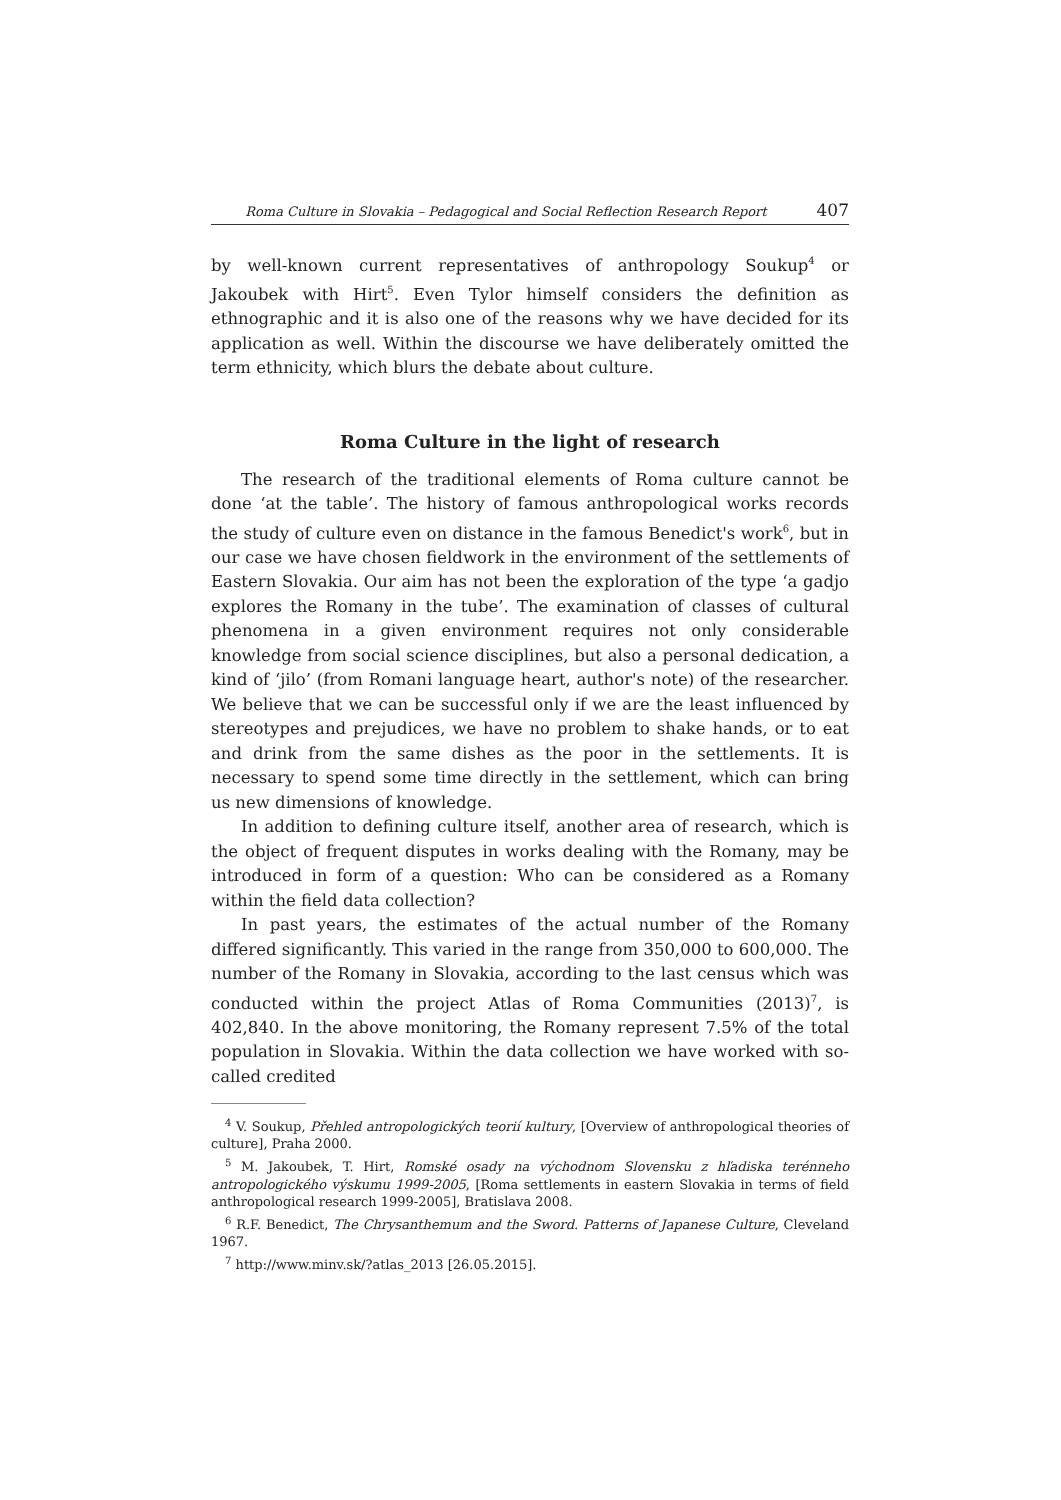Roma Culture in Slovakia – Pedagogical and Social Reflection Research Report 407
by well-known current representatives of anthropology Soukup<sup>4</sup> or Jakoubek with Hirt<sup>5</sup>. Even Tylor himself considers the definition as ethnographic and it is also one of the reasons why we have decided for its application as well. Within the discourse we have deliberately omitted the term ethnicity, which blurs the debate about culture.
Roma Culture in the light of research
The research of the traditional elements of Roma culture cannot be done ‘at the table’. The history of famous anthropological works records the study of culture even on distance in the famous Benedict's work<sup>6</sup>, but in our case we have chosen fieldwork in the environment of the settlements of Eastern Slovakia. Our aim has not been the exploration of the type ‘a gadjo explores the Romany in the tube’. The examination of classes of cultural phenomena in a given environment requires not only considerable knowledge from social science disciplines, but also a personal dedication, a kind of ‘jilo’ (from Romani language heart, author's note) of the researcher. We believe that we can be successful only if we are the least influenced by stereotypes and prejudices, we have no problem to shake hands, or to eat and drink from the same dishes as the poor in the settlements. It is necessary to spend some time directly in the settlement, which can bring us new dimensions of knowledge.
In addition to defining culture itself, another area of research, which is the object of frequent disputes in works dealing with the Romany, may be introduced in form of a question: Who can be considered as a Romany within the field data collection?
In past years, the estimates of the actual number of the Romany differed significantly. This varied in the range from 350,000 to 600,000. The number of the Romany in Slovakia, according to the last census which was conducted within the project Atlas of Roma Communities (2013)<sup>7</sup>, is 402,840. In the above monitoring, the Romany represent 7.5% of the total population in Slovakia. Within the data collection we have worked with so-called credited
<sup>4</sup> V. Soukup, Přehled antropologických teorií kultury, [Overview of anthropological theories of culture], Praha 2000.
<sup>5</sup> M. Jakoubek, T. Hirt, Romské osady na východnom Slovensku z hľadiska terénneho antropologického výskumu 1999-2005, [Roma settlements in eastern Slovakia in terms of field anthropological research 1999-2005], Bratislava 2008.
<sup>6</sup> R.F. Benedict, The Chrysanthemum and the Sword. Patterns of Japanese Culture, Cleveland 1967.
<sup>7</sup> http://www.minv.sk/?atlas_2013 [26.05.2015].